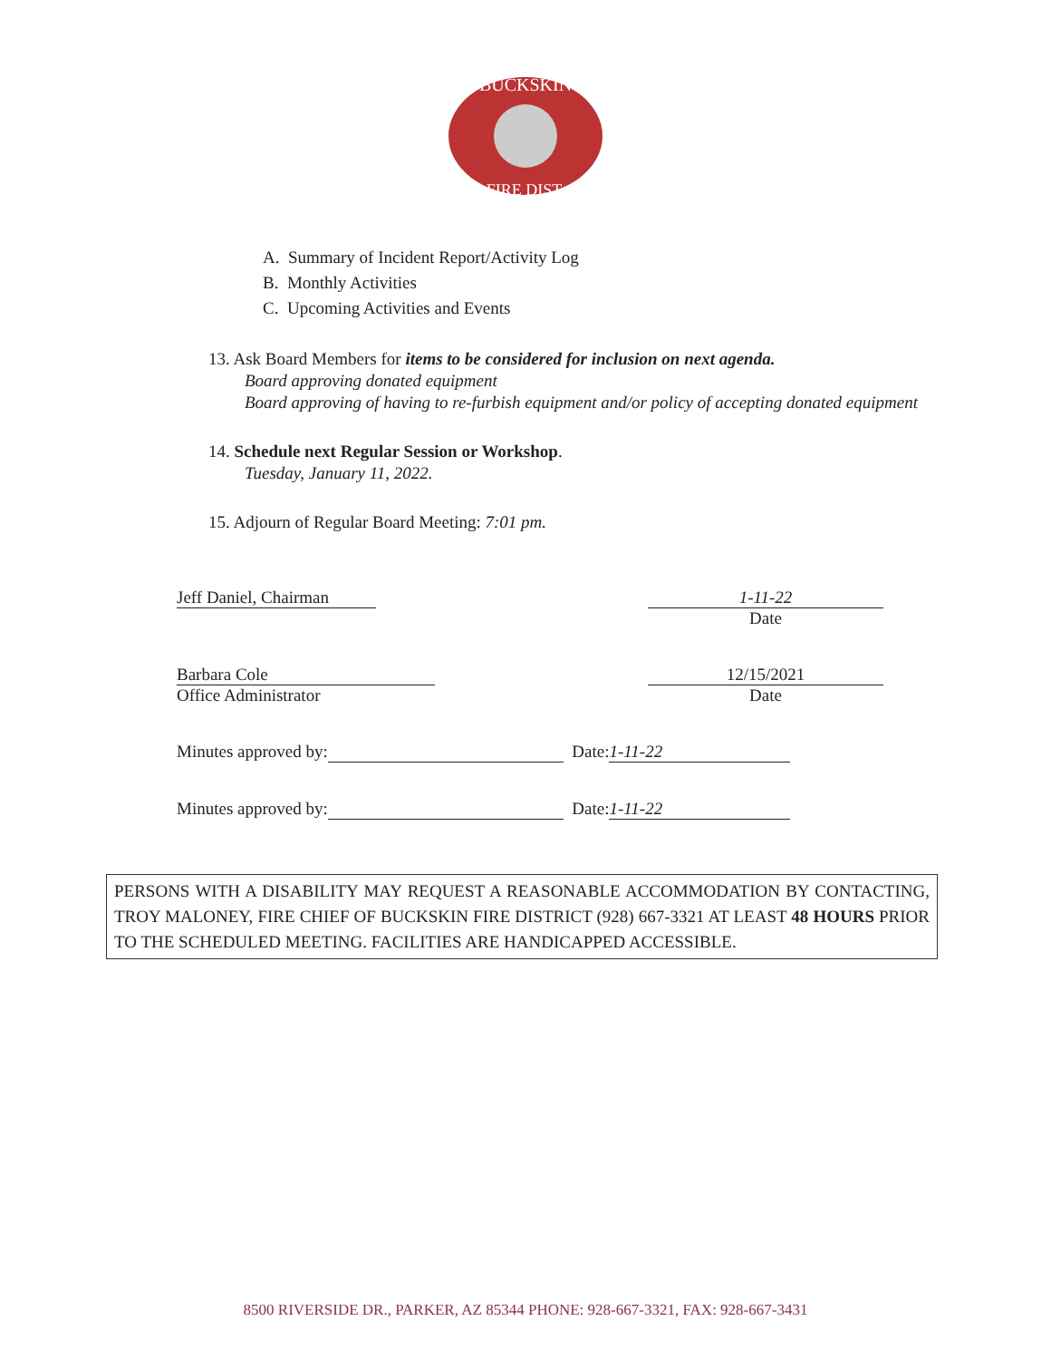BUCKSKIN
FIRE DIST.
A. Summary of Incident Report/Activity Log
B. Monthly Activities
C. Upcoming Activities and Events
13. Ask Board Members for items to be considered for inclusion on next agenda.
Board approving donated equipment
Board approving of having to re-furbish equipment and/or policy of accepting donated equipment
14. Schedule next Regular Session or Workshop.
Tuesday, January 11, 2022.
15. Adjourn of Regular Board Meeting: 7:01 pm.
Jeff Daniel, Chairman 1-11-22
Date
Barbara Cole
Office Administrator
12/15/2021
Date
Minutes approved by: Date: 1-11-22
Minutes approved by: Date: 1-11-22
PERSONS WITH A DISABILITY MAY REQUEST A REASONABLE ACCOMMODATION BY CONTACTING, TROY MALONEY, FIRE CHIEF OF BUCKSKIN FIRE DISTRICT (928) 667-3321 AT LEAST 48 HOURS PRIOR TO THE SCHEDULED MEETING. FACILITIES ARE HANDICAPPED ACCESSIBLE.
8500 RIVERSIDE DR., PARKER, AZ 85344 PHONE: 928-667-3321, FAX: 928-667-3431